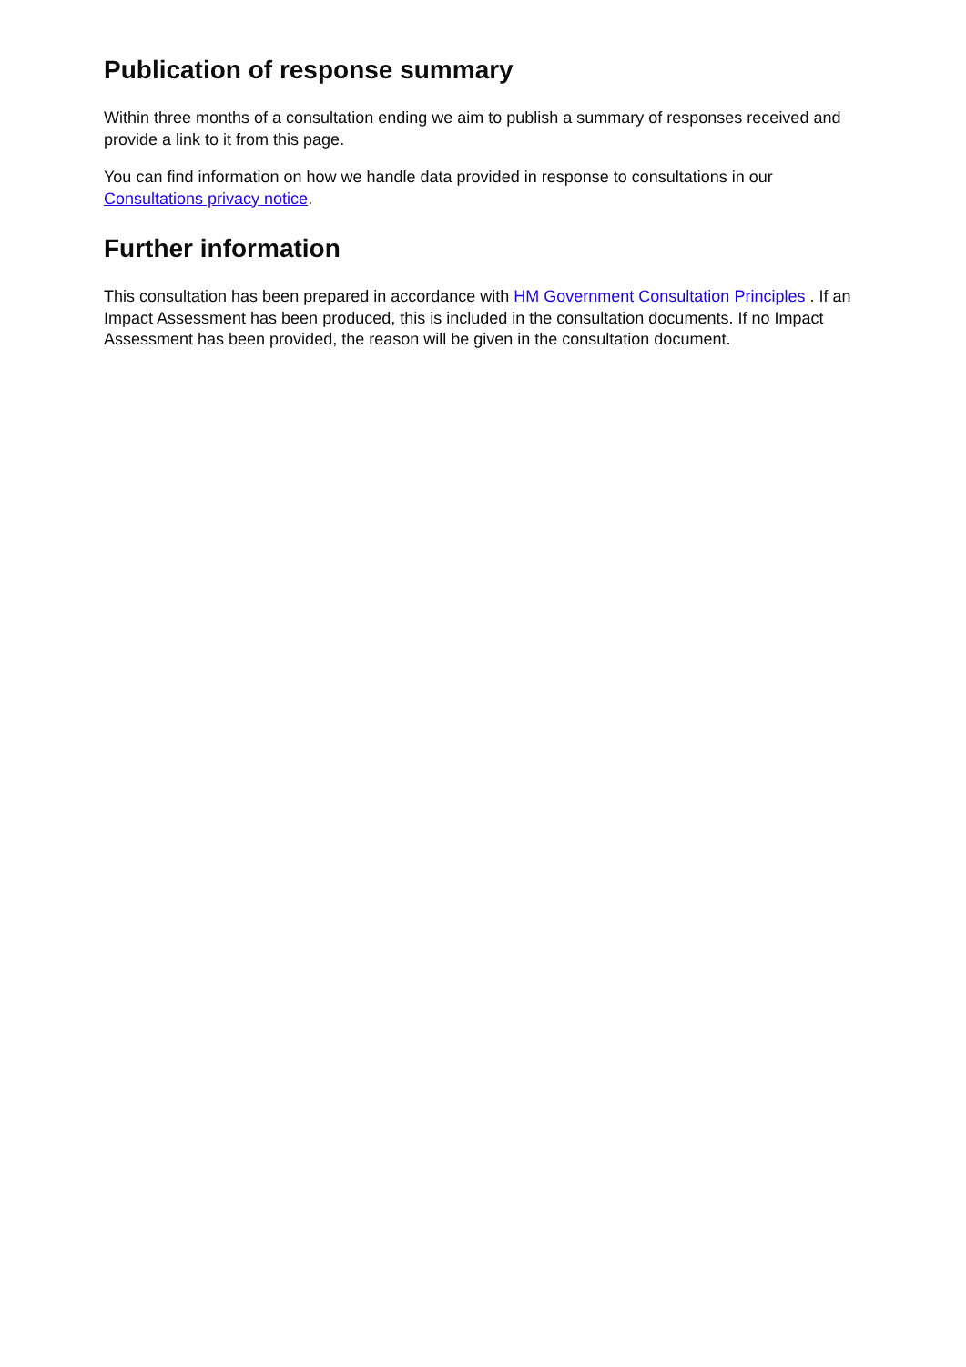Publication of response summary
Within three months of a consultation ending we aim to publish a summary of responses received and provide a link to it from this page.
You can find information on how we handle data provided in response to consultations in our Consultations privacy notice.
Further information
This consultation has been prepared in accordance with HM Government Consultation Principles . If an Impact Assessment has been produced, this is included in the consultation documents. If no Impact Assessment has been provided, the reason will be given in the consultation document.